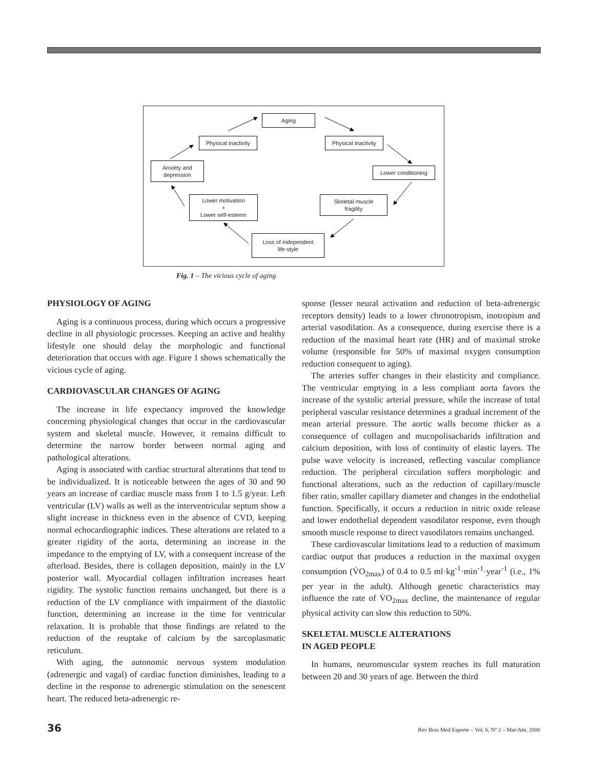Aging
Physical inactivity
Physical inactivity
Anxiety and
depression
Lower conditioning
Lower motivation
+
Lower self-esteem
Skeletal muscle
fragility
Loss of independent
life-style
Fig. 1 – The vicious cycle of aging
PHYSIOLOGY OF AGING
Aging is a continuous process, during which occurs a progressive decline in all physiologic processes. Keeping an active and healthy lifestyle one should delay the morphologic and functional deterioration that occurs with age. Figure 1 shows schematically the vicious cycle of aging.
CARDIOVASCULAR CHANGES OF AGING
The increase in life expectancy improved the knowledge concerning physiological changes that occur in the cardiovascular system and skeletal muscle. However, it remains difficult to determine the narrow border between normal aging and pathological alterations.
Aging is associated with cardiac structural alterations that tend to be individualized. It is noticeable between the ages of 30 and 90 years an increase of cardiac muscle mass from 1 to 1.5 g/year. Left ventricular (LV) walls as well as the interventricular septum show a slight increase in thickness even in the absence of CVD, keeping normal echocardiographic indices. These alterations are related to a greater rigidity of the aorta, determining an increase in the impedance to the emptying of LV, with a consequent increase of the afterload. Besides, there is collagen deposition, mainly in the LV posterior wall. Myocardial collagen infiltration increases heart rigidity. The systolic function remains unchanged, but there is a reduction of the LV compliance with impairment of the diastolic function, determining an increase in the time for ventricular relaxation. It is probable that those findings are related to the reduction of the reuptake of calcium by the sarcoplasmatic reticulum.
With aging, the autonomic nervous system modulation (adrenergic and vagal) of cardiac function diminishes, leading to a decline in the response to adrenergic stimulation on the senescent heart. The reduced beta-adrenergic re-
sponse (lesser neural activation and reduction of beta-adrenergic receptors density) leads to a lower chronotropism, inotropism and arterial vasodilation. As a consequence, during exercise there is a reduction of the maximal heart rate (HR) and of maximal stroke volume (responsible for 50% of maximal oxygen consumption reduction consequent to aging).
The arteries suffer changes in their elasticity and compliance. The ventricular emptying in a less compliant aorta favors the increase of the systolic arterial pressure, while the increase of total peripheral vascular resistance determines a gradual increment of the mean arterial pressure. The aortic walls become thicker as a consequence of collagen and mucopolisacharids infiltration and calcium deposition, with loss of continuity of elastic layers. The pulse wave velocity is increased, reflecting vascular compliance reduction. The peripheral circulation suffers morphologic and functional alterations, such as the reduction of capillary/muscle fiber ratio, smaller capillary diameter and changes in the endothelial function. Specifically, it occurs a reduction in nitric oxide release and lower endothelial dependent vasodilator response, even though smooth muscle response to direct vasodilators remains unchanged.
These cardiovascular limitations lead to a reduction of maximum cardiac output that produces a reduction in the maximal oxygen consumption (V̇O<sub>2max</sub>) of 0.4 to 0.5 ml·kg<sup>-1</sup>·min<sup>-1</sup>·year<sup>-1</sup> (i.e., 1% per year in the adult). Although genetic characteristics may influence the rate of V̇O<sub>2max</sub> decline, the maintenance of regular physical activity can slow this reduction to 50%.
SKELETAL MUSCLE ALTERATIONS
IN AGED PEOPLE
In humans, neuromuscular system reaches its full maturation between 20 and 30 years of age. Between the third
36 Rev Bras Med Esporte – Vol. 6, Nº 2 – Mar/Abr, 2000